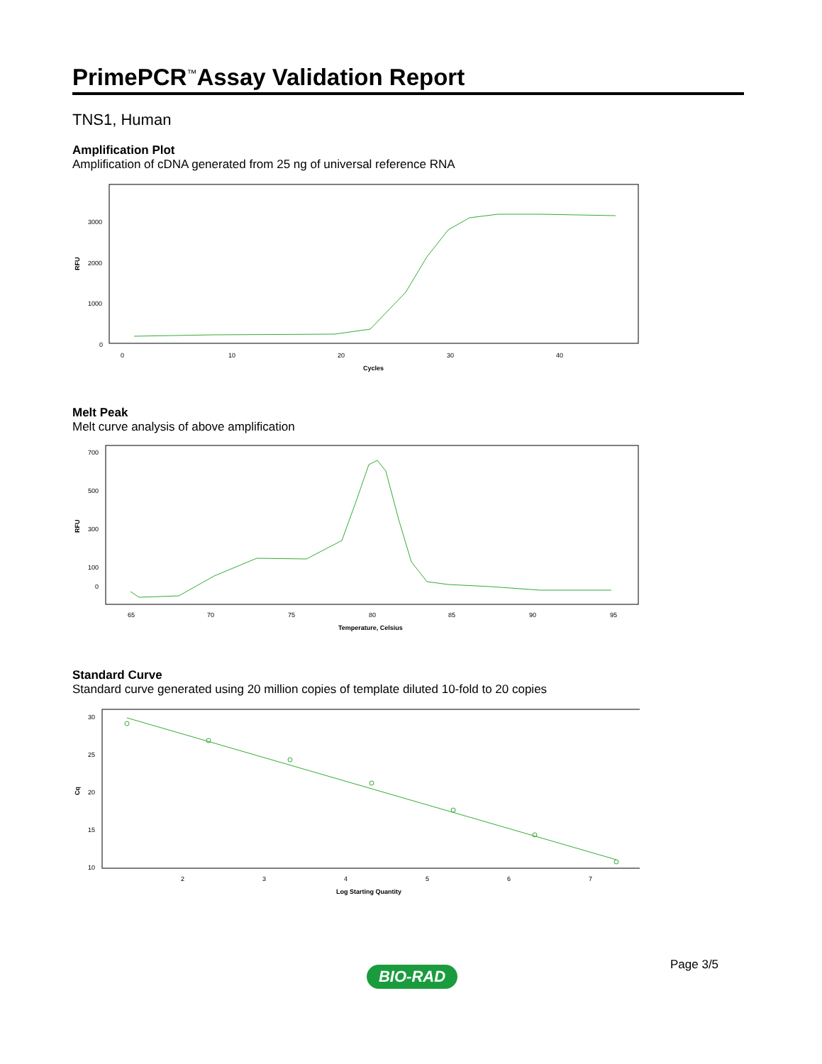PrimePCR<sup>™</sup>Assay Validation Report
TNS1, Human
Amplification Plot
Amplification of cDNA generated from 25 ng of universal reference RNA
RFU
3000
2000
1000
0
0
10
20
30
40
Cycles
Melt Peak
Melt curve analysis of above amplification
RFU
700
500
300
100
0
65
70
75
80
85
90
95
Temperature, Celsius
Standard Curve
Standard curve generated using 20 million copies of template diluted 10-fold to 20 copies
Cq
30
25
20
15
10
2
3
4
5
6
7
Log Starting Quantity
Page 3/5
BIO-RAD